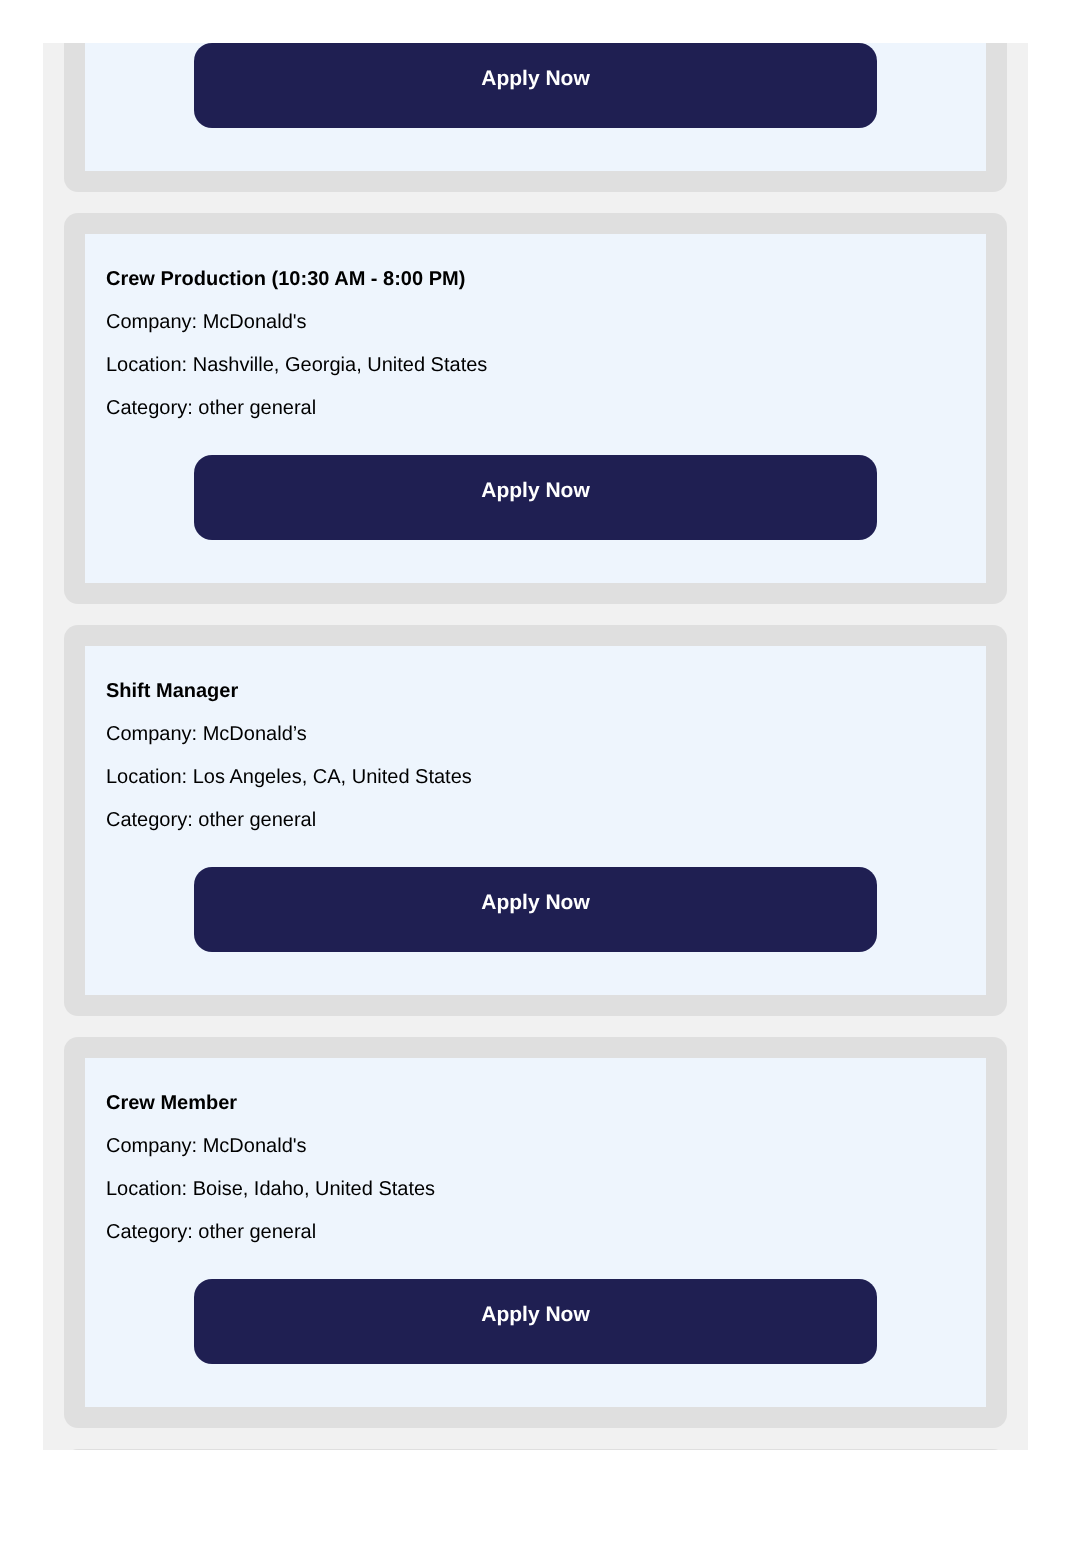Apply Now
Crew Production (10:30 AM - 8:00 PM)
Company: McDonald's
Location: Nashville, Georgia, United States
Category: other general
Apply Now
Shift Manager
Company: McDonald’s
Location: Los Angeles, CA, United States
Category: other general
Apply Now
Crew Member
Company: McDonald's
Location: Boise, Idaho, United States
Category: other general
Apply Now